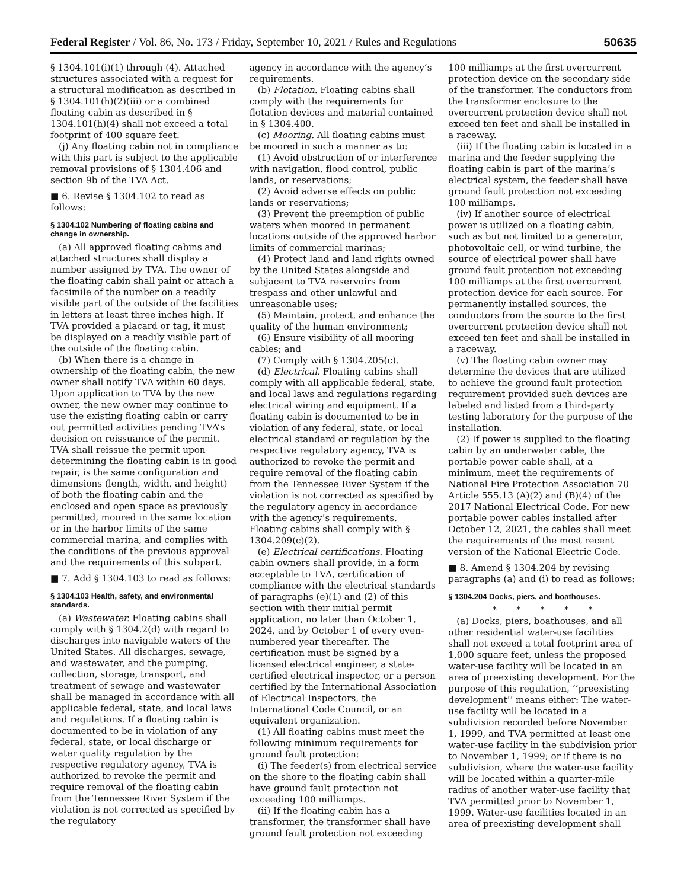Federal Register / Vol. 86, No. 173 / Friday, September 10, 2021 / Rules and Regulations 50635
§ 1304.101(i)(1) through (4). Attached structures associated with a request for a structural modification as described in § 1304.101(h)(2)(iii) or a combined floating cabin as described in § 1304.101(h)(4) shall not exceed a total footprint of 400 square feet.
(j) Any floating cabin not in compliance with this part is subject to the applicable removal provisions of § 1304.406 and section 9b of the TVA Act.
■ 6. Revise § 1304.102 to read as follows:
§ 1304.102 Numbering of floating cabins and change in ownership.
(a) All approved floating cabins and attached structures shall display a number assigned by TVA. The owner of the floating cabin shall paint or attach a facsimile of the number on a readily visible part of the outside of the facilities in letters at least three inches high. If TVA provided a placard or tag, it must be displayed on a readily visible part of the outside of the floating cabin.
(b) When there is a change in ownership of the floating cabin, the new owner shall notify TVA within 60 days. Upon application to TVA by the new owner, the new owner may continue to use the existing floating cabin or carry out permitted activities pending TVA’s decision on reissuance of the permit. TVA shall reissue the permit upon determining the floating cabin is in good repair, is the same configuration and dimensions (length, width, and height) of both the floating cabin and the enclosed and open space as previously permitted, moored in the same location or in the harbor limits of the same commercial marina, and complies with the conditions of the previous approval and the requirements of this subpart.
■ 7. Add § 1304.103 to read as follows:
§ 1304.103 Health, safety, and environmental standards.
(a) Wastewater. Floating cabins shall comply with § 1304.2(d) with regard to discharges into navigable waters of the United States. All discharges, sewage, and wastewater, and the pumping, collection, storage, transport, and treatment of sewage and wastewater shall be managed in accordance with all applicable federal, state, and local laws and regulations. If a floating cabin is documented to be in violation of any federal, state, or local discharge or water quality regulation by the respective regulatory agency, TVA is authorized to revoke the permit and require removal of the floating cabin from the Tennessee River System if the violation is not corrected as specified by the regulatory
agency in accordance with the agency’s requirements.
(b) Flotation. Floating cabins shall comply with the requirements for flotation devices and material contained in § 1304.400.
(c) Mooring. All floating cabins must be moored in such a manner as to:
(1) Avoid obstruction of or interference with navigation, flood control, public lands, or reservations;
(2) Avoid adverse effects on public lands or reservations;
(3) Prevent the preemption of public waters when moored in permanent locations outside of the approved harbor limits of commercial marinas;
(4) Protect land and land rights owned by the United States alongside and subjacent to TVA reservoirs from trespass and other unlawful and unreasonable uses;
(5) Maintain, protect, and enhance the quality of the human environment;
(6) Ensure visibility of all mooring cables; and
(7) Comply with § 1304.205(c).
(d) Electrical. Floating cabins shall comply with all applicable federal, state, and local laws and regulations regarding electrical wiring and equipment. If a floating cabin is documented to be in violation of any federal, state, or local electrical standard or regulation by the respective regulatory agency, TVA is authorized to revoke the permit and require removal of the floating cabin from the Tennessee River System if the violation is not corrected as specified by the regulatory agency in accordance with the agency’s requirements. Floating cabins shall comply with § 1304.209(c)(2).
(e) Electrical certifications. Floating cabin owners shall provide, in a form acceptable to TVA, certification of compliance with the electrical standards of paragraphs (e)(1) and (2) of this section with their initial permit application, no later than October 1, 2024, and by October 1 of every even-numbered year thereafter. The certification must be signed by a licensed electrical engineer, a state-certified electrical inspector, or a person certified by the International Association of Electrical Inspectors, the International Code Council, or an equivalent organization.
(1) All floating cabins must meet the following minimum requirements for ground fault protection:
(i) The feeder(s) from electrical service on the shore to the floating cabin shall have ground fault protection not exceeding 100 milliamps.
(ii) If the floating cabin has a transformer, the transformer shall have ground fault protection not exceeding
100 milliamps at the first overcurrent protection device on the secondary side of the transformer. The conductors from the transformer enclosure to the overcurrent protection device shall not exceed ten feet and shall be installed in a raceway.
(iii) If the floating cabin is located in a marina and the feeder supplying the floating cabin is part of the marina’s electrical system, the feeder shall have ground fault protection not exceeding 100 milliamps.
(iv) If another source of electrical power is utilized on a floating cabin, such as but not limited to a generator, photovoltaic cell, or wind turbine, the source of electrical power shall have ground fault protection not exceeding 100 milliamps at the first overcurrent protection device for each source. For permanently installed sources, the conductors from the source to the first overcurrent protection device shall not exceed ten feet and shall be installed in a raceway.
(v) The floating cabin owner may determine the devices that are utilized to achieve the ground fault protection requirement provided such devices are labeled and listed from a third-party testing laboratory for the purpose of the installation.
(2) If power is supplied to the floating cabin by an underwater cable, the portable power cable shall, at a minimum, meet the requirements of National Fire Protection Association 70 Article 555.13 (A)(2) and (B)(4) of the 2017 National Electrical Code. For new portable power cables installed after October 12, 2021, the cables shall meet the requirements of the most recent version of the National Electric Code.
■ 8. Amend § 1304.204 by revising paragraphs (a) and (i) to read as follows:
§ 1304.204 Docks, piers, and boathouses.
* * * * *
(a) Docks, piers, boathouses, and all other residential water-use facilities shall not exceed a total footprint area of 1,000 square feet, unless the proposed water-use facility will be located in an area of preexisting development. For the purpose of this regulation, ‘‘preexisting development’’ means either: The water-use facility will be located in a subdivision recorded before November 1, 1999, and TVA permitted at least one water-use facility in the subdivision prior to November 1, 1999; or if there is no subdivision, where the water-use facility will be located within a quarter-mile radius of another water-use facility that TVA permitted prior to November 1, 1999. Water-use facilities located in an area of preexisting development shall